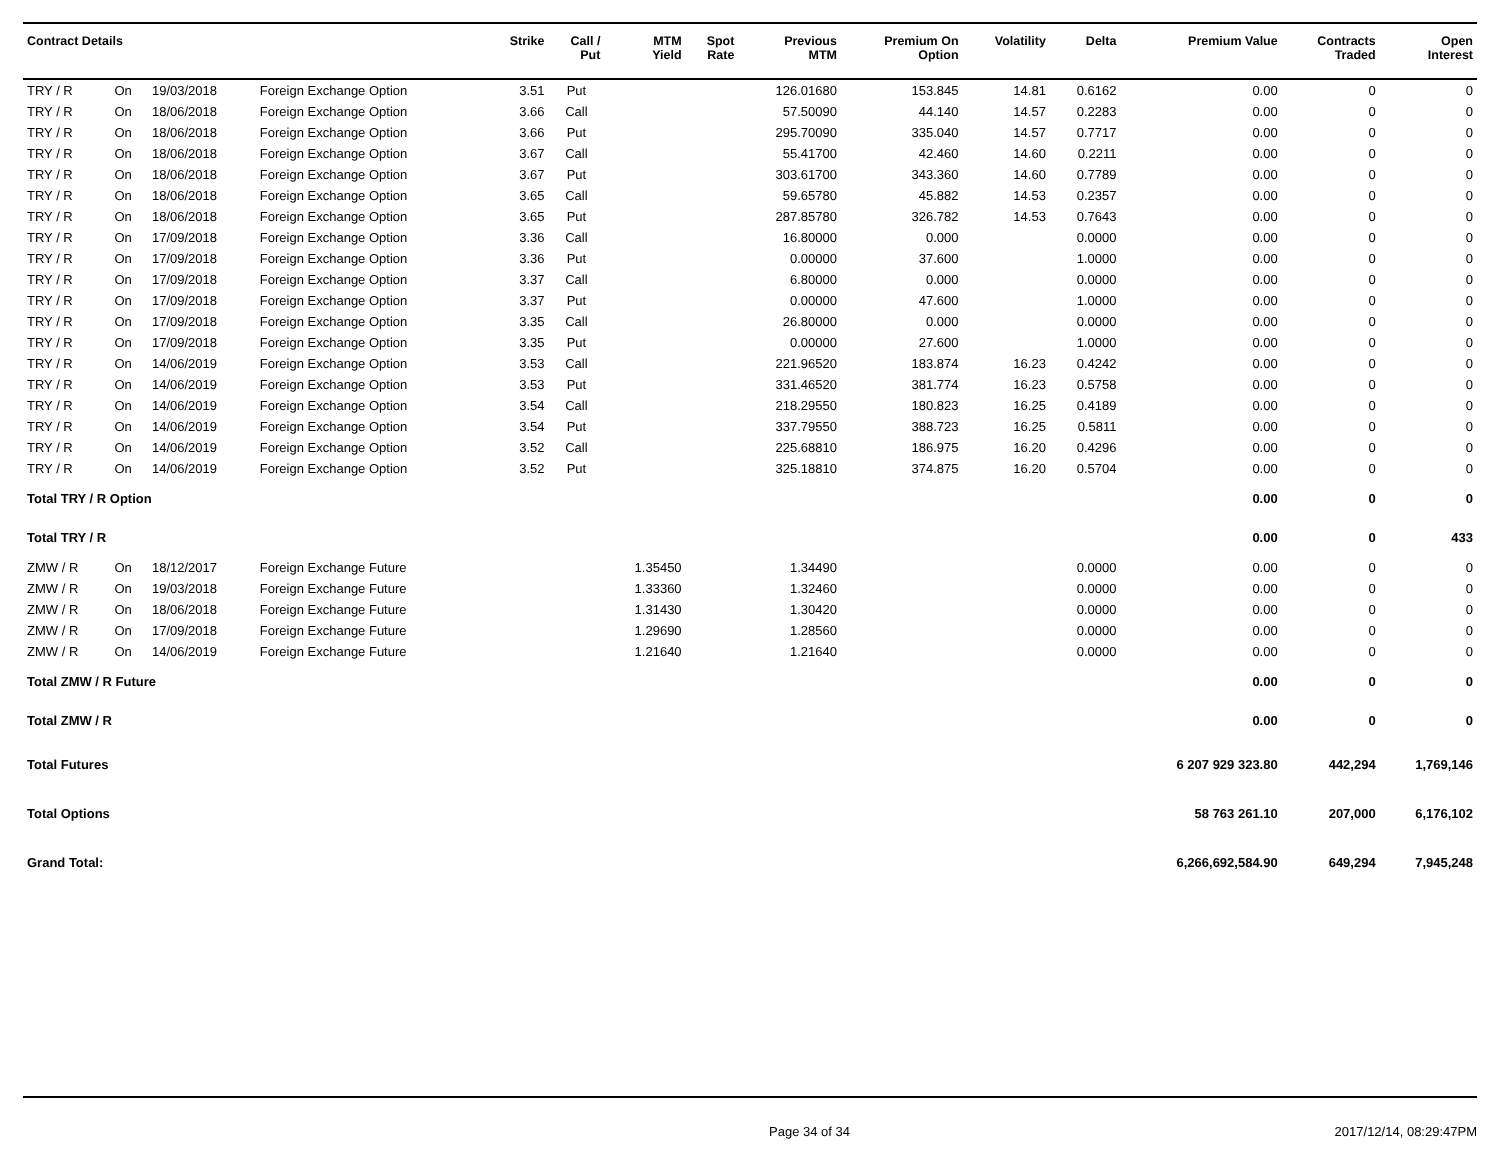| Contract Details | | | | Strike | Call / Put | MTM Yield | Spot Rate | Previous MTM | Premium On Option | Volatility | Delta | Premium Value | Contracts Traded | Open Interest |
| --- | --- | --- | --- | --- | --- | --- | --- | --- | --- | --- | --- | --- | --- | --- |
| TRY / R | On | 19/03/2018 | Foreign Exchange Option | 3.51 | Put | | | 126.01680 | 153.845 | 14.81 | 0.6162 | 0.00 | 0 | 0 |
| TRY / R | On | 18/06/2018 | Foreign Exchange Option | 3.66 | Call | | | 57.50090 | 44.140 | 14.57 | 0.2283 | 0.00 | 0 | 0 |
| TRY / R | On | 18/06/2018 | Foreign Exchange Option | 3.66 | Put | | | 295.70090 | 335.040 | 14.57 | 0.7717 | 0.00 | 0 | 0 |
| TRY / R | On | 18/06/2018 | Foreign Exchange Option | 3.67 | Call | | | 55.41700 | 42.460 | 14.60 | 0.2211 | 0.00 | 0 | 0 |
| TRY / R | On | 18/06/2018 | Foreign Exchange Option | 3.67 | Put | | | 303.61700 | 343.360 | 14.60 | 0.7789 | 0.00 | 0 | 0 |
| TRY / R | On | 18/06/2018 | Foreign Exchange Option | 3.65 | Call | | | 59.65780 | 45.882 | 14.53 | 0.2357 | 0.00 | 0 | 0 |
| TRY / R | On | 18/06/2018 | Foreign Exchange Option | 3.65 | Put | | | 287.85780 | 326.782 | 14.53 | 0.7643 | 0.00 | 0 | 0 |
| TRY / R | On | 17/09/2018 | Foreign Exchange Option | 3.36 | Call | | | 16.80000 | 0.000 | | 0.0000 | 0.00 | 0 | 0 |
| TRY / R | On | 17/09/2018 | Foreign Exchange Option | 3.36 | Put | | | 0.00000 | 37.600 | | 1.0000 | 0.00 | 0 | 0 |
| TRY / R | On | 17/09/2018 | Foreign Exchange Option | 3.37 | Call | | | 6.80000 | 0.000 | | 0.0000 | 0.00 | 0 | 0 |
| TRY / R | On | 17/09/2018 | Foreign Exchange Option | 3.37 | Put | | | 0.00000 | 47.600 | | 1.0000 | 0.00 | 0 | 0 |
| TRY / R | On | 17/09/2018 | Foreign Exchange Option | 3.35 | Call | | | 26.80000 | 0.000 | | 0.0000 | 0.00 | 0 | 0 |
| TRY / R | On | 17/09/2018 | Foreign Exchange Option | 3.35 | Put | | | 0.00000 | 27.600 | | 1.0000 | 0.00 | 0 | 0 |
| TRY / R | On | 14/06/2019 | Foreign Exchange Option | 3.53 | Call | | | 221.96520 | 183.874 | 16.23 | 0.4242 | 0.00 | 0 | 0 |
| TRY / R | On | 14/06/2019 | Foreign Exchange Option | 3.53 | Put | | | 331.46520 | 381.774 | 16.23 | 0.5758 | 0.00 | 0 | 0 |
| TRY / R | On | 14/06/2019 | Foreign Exchange Option | 3.54 | Call | | | 218.29550 | 180.823 | 16.25 | 0.4189 | 0.00 | 0 | 0 |
| TRY / R | On | 14/06/2019 | Foreign Exchange Option | 3.54 | Put | | | 337.79550 | 388.723 | 16.25 | 0.5811 | 0.00 | 0 | 0 |
| TRY / R | On | 14/06/2019 | Foreign Exchange Option | 3.52 | Call | | | 225.68810 | 186.975 | 16.20 | 0.4296 | 0.00 | 0 | 0 |
| TRY / R | On | 14/06/2019 | Foreign Exchange Option | 3.52 | Put | | | 325.18810 | 374.875 | 16.20 | 0.5704 | 0.00 | 0 | 0 |
| Total TRY / R Option | | | | | | | | | | | | 0.00 | 0 | 0 |
| Total TRY / R | | | | | | | | | | | | 0.00 | 0 | 433 |
| ZMW / R | On | 18/12/2017 | Foreign Exchange Future | | | 1.35450 | | 1.34490 | | | 0.0000 | 0.00 | 0 | 0 |
| ZMW / R | On | 19/03/2018 | Foreign Exchange Future | | | 1.33360 | | 1.32460 | | | 0.0000 | 0.00 | 0 | 0 |
| ZMW / R | On | 18/06/2018 | Foreign Exchange Future | | | 1.31430 | | 1.30420 | | | 0.0000 | 0.00 | 0 | 0 |
| ZMW / R | On | 17/09/2018 | Foreign Exchange Future | | | 1.29690 | | 1.28560 | | | 0.0000 | 0.00 | 0 | 0 |
| ZMW / R | On | 14/06/2019 | Foreign Exchange Future | | | 1.21640 | | 1.21640 | | | 0.0000 | 0.00 | 0 | 0 |
| Total ZMW / R Future | | | | | | | | | | | | 0.00 | 0 | 0 |
| Total ZMW / R | | | | | | | | | | | | 0.00 | 0 | 0 |
| Total Futures | | | | | | | | | | | | 6 207 929 323.80 | 442,294 | 1,769,146 |
| Total Options | | | | | | | | | | | | 58 763 261.10 | 207,000 | 6,176,102 |
| Grand Total: | | | | | | | | | | | | 6,266,692,584.90 | 649,294 | 7,945,248 |
Page 34 of 34 2017/12/14, 08:29:47PM